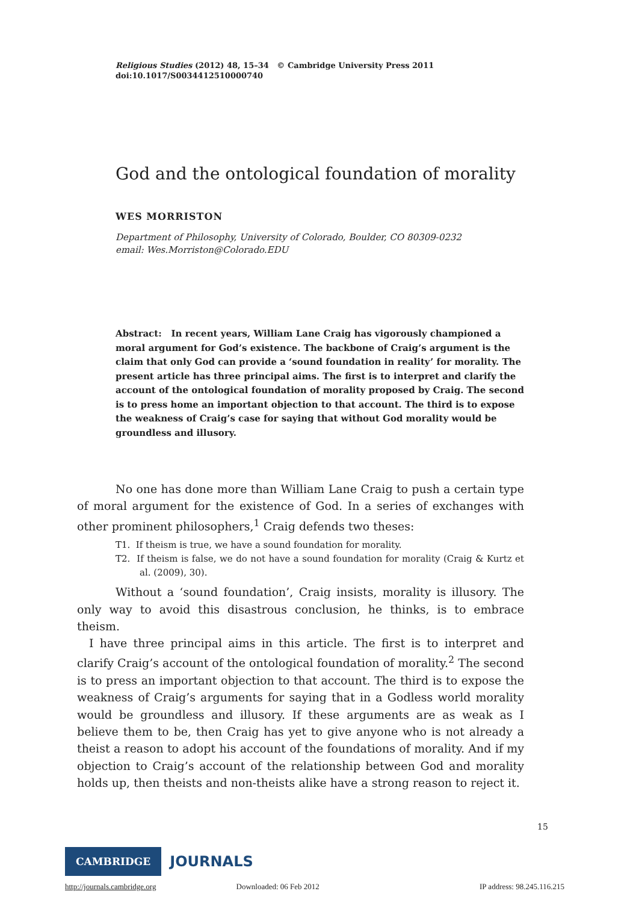Religious Studies (2012) 48, 15–34 © Cambridge University Press 2011
doi:10.1017/S0034412510000740
God and the ontological foundation of morality
WES MORRISTON
Department of Philosophy, University of Colorado, Boulder, CO 80309-0232
email: Wes.Morriston@Colorado.EDU
Abstract: In recent years, William Lane Craig has vigorously championed a moral argument for God’s existence. The backbone of Craig’s argument is the claim that only God can provide a ‘sound foundation in reality’ for morality. The present article has three principal aims. The first is to interpret and clarify the account of the ontological foundation of morality proposed by Craig. The second is to press home an important objection to that account. The third is to expose the weakness of Craig’s case for saying that without God morality would be groundless and illusory.
No one has done more than William Lane Craig to push a certain type of moral argument for the existence of God. In a series of exchanges with other prominent philosophers,<sup>1</sup> Craig defends two theses:
T1. If theism is true, we have a sound foundation for morality.
T2. If theism is false, we do not have a sound foundation for morality (Craig & Kurtz et al. (2009), 30).
Without a ‘sound foundation’, Craig insists, morality is illusory. The only way to avoid this disastrous conclusion, he thinks, is to embrace theism.
I have three principal aims in this article. The first is to interpret and clarify Craig’s account of the ontological foundation of morality.<sup>2</sup> The second is to press an important objection to that account. The third is to expose the weakness of Craig’s arguments for saying that in a Godless world morality would be groundless and illusory. If these arguments are as weak as I believe them to be, then Craig has yet to give anyone who is not already a theist a reason to adopt his account of the foundations of morality. And if my objection to Craig’s account of the relationship between God and morality holds up, then theists and non-theists alike have a strong reason to reject it.
15
CAMBRIDGE JOURNALS
http://journals.cambridge.org Downloaded: 06 Feb 2012 IP address: 98.245.116.215